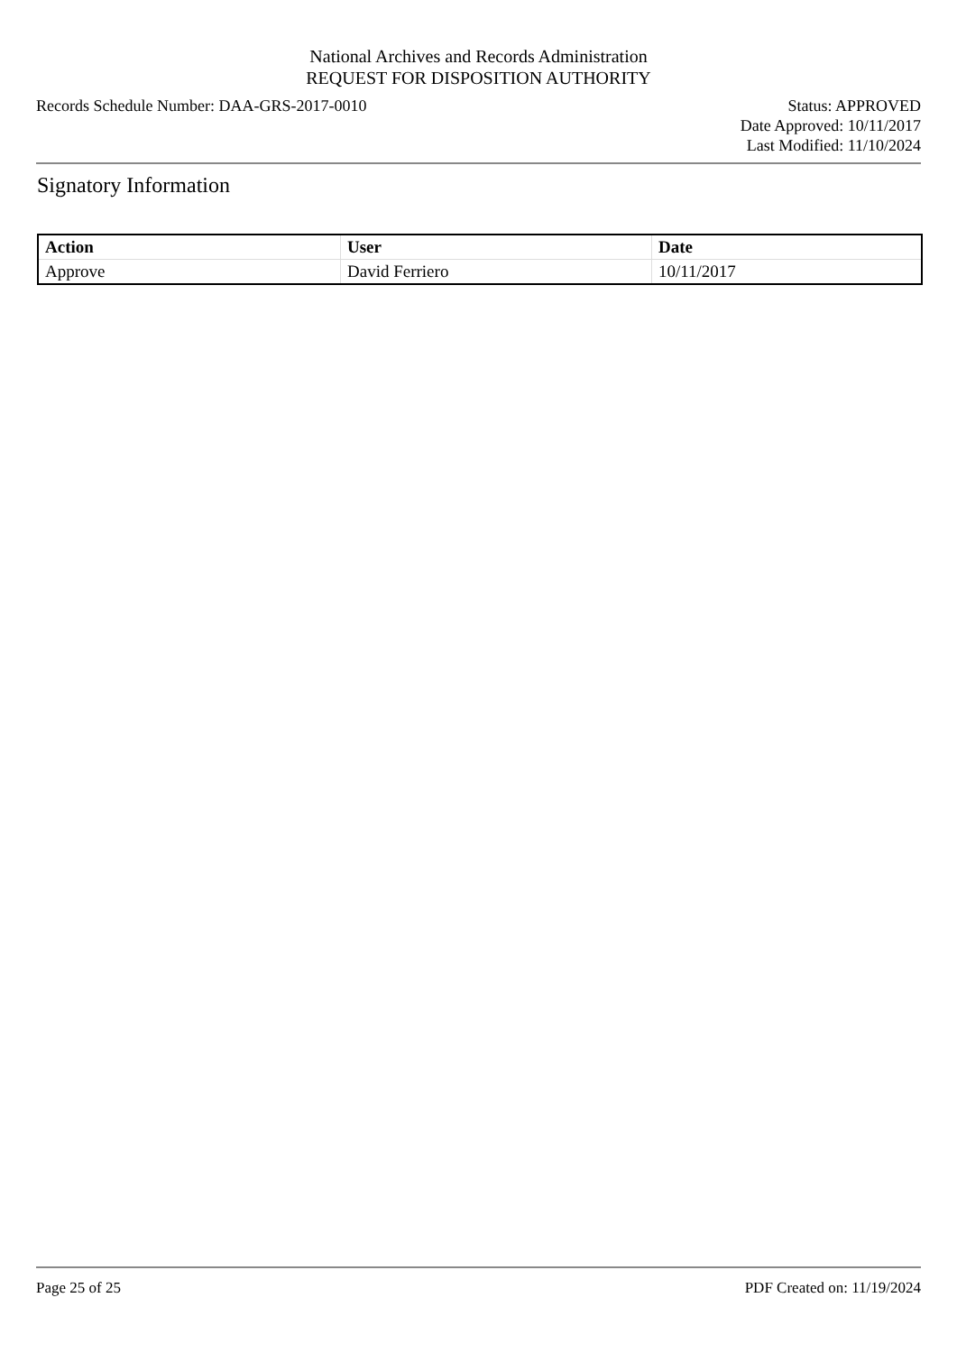National Archives and Records Administration
REQUEST FOR DISPOSITION AUTHORITY
Records Schedule Number: DAA-GRS-2017-0010
Status: APPROVED
Date Approved: 10/11/2017
Last Modified: 11/10/2024
Signatory Information
| Action | User | Date |
| --- | --- | --- |
| Approve | David Ferriero | 10/11/2017 |
Page 25 of 25 PDF Created on: 11/19/2024